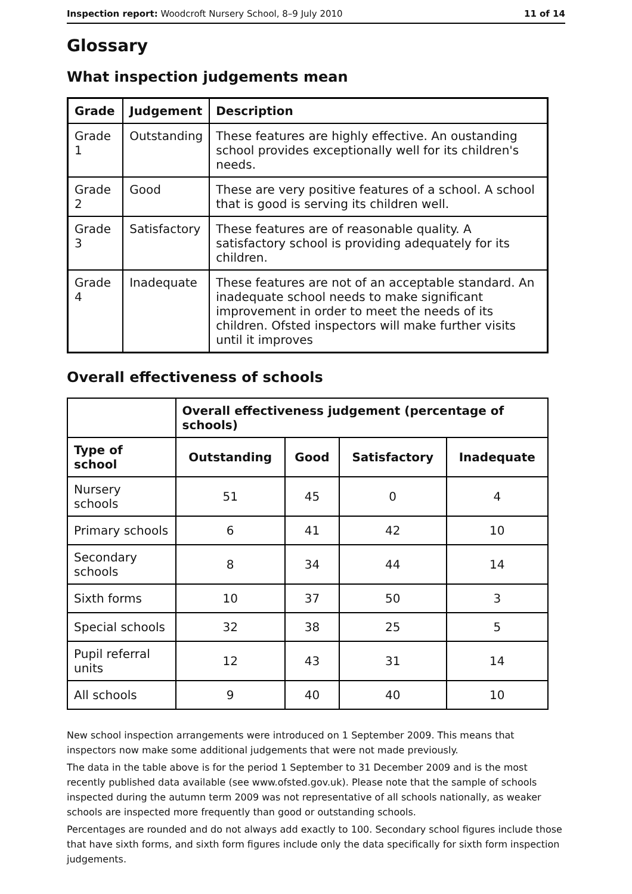Inspection report: Woodcroft Nursery School, 8–9 July 2010 11 of 14
Glossary
What inspection judgements mean
| Grade | Judgement | Description |
| --- | --- | --- |
| Grade 1 | Outstanding | These features are highly effective. An oustanding school provides exceptionally well for its children's needs. |
| Grade 2 | Good | These are very positive features of a school. A school that is good is serving its children well. |
| Grade 3 | Satisfactory | These features are of reasonable quality. A satisfactory school is providing adequately for its children. |
| Grade 4 | Inadequate | These features are not of an acceptable standard. An inadequate school needs to make significant improvement in order to meet the needs of its children. Ofsted inspectors will make further visits until it improves |
Overall effectiveness of schools
| | Overall effectiveness judgement (percentage of schools) | | | |
| --- | --- | --- | --- | --- |
| Type of school | Outstanding | Good | Satisfactory | Inadequate |
| Nursery schools | 51 | 45 | 0 | 4 |
| Primary schools | 6 | 41 | 42 | 10 |
| Secondary schools | 8 | 34 | 44 | 14 |
| Sixth forms | 10 | 37 | 50 | 3 |
| Special schools | 32 | 38 | 25 | 5 |
| Pupil referral units | 12 | 43 | 31 | 14 |
| All schools | 9 | 40 | 40 | 10 |
New school inspection arrangements were introduced on 1 September 2009. This means that inspectors now make some additional judgements that were not made previously.
The data in the table above is for the period 1 September to 31 December 2009 and is the most recently published data available (see www.ofsted.gov.uk). Please note that the sample of schools inspected during the autumn term 2009 was not representative of all schools nationally, as weaker schools are inspected more frequently than good or outstanding schools.
Percentages are rounded and do not always add exactly to 100. Secondary school figures include those that have sixth forms, and sixth form figures include only the data specifically for sixth form inspection judgements.